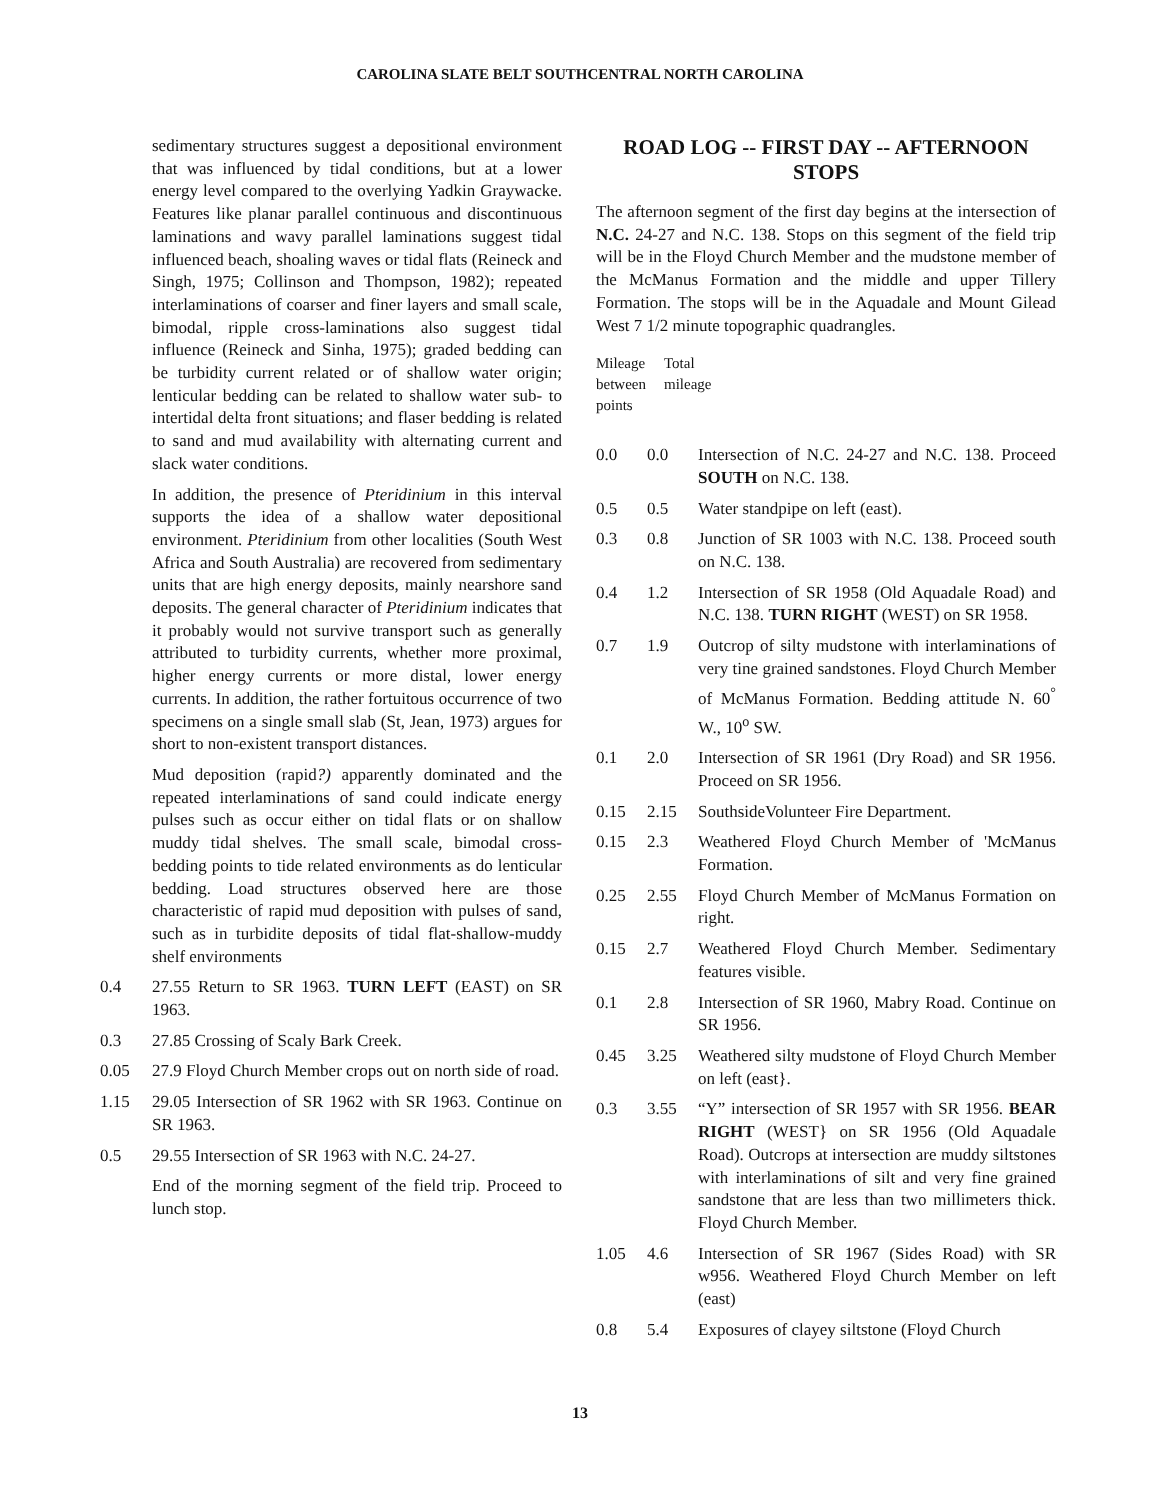CAROLINA SLATE BELT SOUTHCENTRAL NORTH CAROLINA
sedimentary structures suggest a depositional environment that was influenced by tidal conditions, but at a lower energy level compared to the overlying Yadkin Graywacke. Features like planar parallel continuous and discontinuous laminations and wavy parallel laminations suggest tidal influenced beach, shoaling waves or tidal flats (Reineck and Singh, 1975; Collinson and Thompson, 1982); repeated interlaminations of coarser and finer layers and small scale, bimodal, ripple cross-laminations also suggest tidal influence (Reineck and Sinha, 1975); graded bedding can be turbidity current related or of shallow water origin; lenticular bedding can be related to shallow water sub- to intertidal delta front situations; and flaser bedding is related to sand and mud availability with alternating current and slack water conditions.
In addition, the presence of Pteridinium in this interval supports the idea of a shallow water depositional environment. Pteridinium from other localities (South West Africa and South Australia) are recovered from sedimentary units that are high energy deposits, mainly nearshore sand deposits. The general character of Pteridinium indicates that it probably would not survive transport such as generally attributed to turbidity currents, whether more proximal, higher energy currents or more distal, lower energy currents. In addition, the rather fortuitous occurrence of two specimens on a single small slab (St, Jean, 1973) argues for short to non-existent transport distances.
Mud deposition (rapid?) apparently dominated and the repeated interlaminations of sand could indicate energy pulses such as occur either on tidal flats or on shallow muddy tidal shelves. The small scale, bimodal cross-bedding points to tide related environments as do lenticular bedding. Load structures observed here are those characteristic of rapid mud deposition with pulses of sand, such as in turbidite deposits of tidal flat-shallow-muddy shelf environments
0.4 27.55 Return to SR 1963. TURN LEFT (EAST) on SR 1963.
0.3 27.85 Crossing of Scaly Bark Creek.
0.05 27.9 Floyd Church Member crops out on north side of road.
1.15 29.05 Intersection of SR 1962 with SR 1963. Continue on SR 1963.
0.5 29.55 Intersection of SR 1963 with N.C. 24-27.
End of the morning segment of the field trip. Proceed to lunch stop.
ROAD LOG -- FIRST DAY -- AFTERNOON STOPS
The afternoon segment of the first day begins at the intersection of N.C. 24-27 and N.C. 138. Stops on this segment of the field trip will be in the Floyd Church Member and the mudstone member of the McManus Formation and the middle and upper Tillery Formation. The stops will be in the Aquadale and Mount Gilead West 7 1/2 minute topographic quadrangles.
Mileage between points Total
mileage
0.0 0.0 Intersection of N.C. 24-27 and N.C. 138. Proceed SOUTH on N.C. 138.
0.5 0.5 Water standpipe on left (east).
0.3 0.8 Junction of SR 1003 with N.C. 138. Proceed south on N.C. 138.
0.4 1.2 Intersection of SR 1958 (Old Aquadale Road) and N.C. 138. TURN RIGHT (WEST) on SR 1958.
0.7 1.9 Outcrop of silty mudstone with interlaminations of very tine grained sandstones. Floyd Church Member of McManus Formation. Bedding attitude N. 60<sup>°</sup> W., 10<sup>o</sup> SW.
0.1 2.0 Intersection of SR 1961 (Dry Road) and SR 1956. Proceed on SR 1956.
0.15 2.15 SouthsideVolunteer Fire Department.
0.15 2.3 Weathered Floyd Church Member of 'McManus Formation.
0.25 2.55 Floyd Church Member of McManus Formation on right.
0.15 2.7 Weathered Floyd Church Member. Sedimentary features visible.
0.1 2.8 Intersection of SR 1960, Mabry Road. Continue on SR 1956.
0.45 3.25 Weathered silty mudstone of Floyd Church Member on left (east}.
0.3 3.55 “Y” intersection of SR 1957 with SR 1956. BEAR RIGHT (WEST} on SR 1956 (Old Aquadale Road). Outcrops at intersection are muddy siltstones with interlaminations of silt and very fine grained sandstone that are less than two millimeters thick. Floyd Church Member.
1.05 4.6 Intersection of SR 1967 (Sides Road) with SR w956. Weathered Floyd Church Member on left (east)
0.8 5.4 Exposures of clayey siltstone (Floyd Church
13